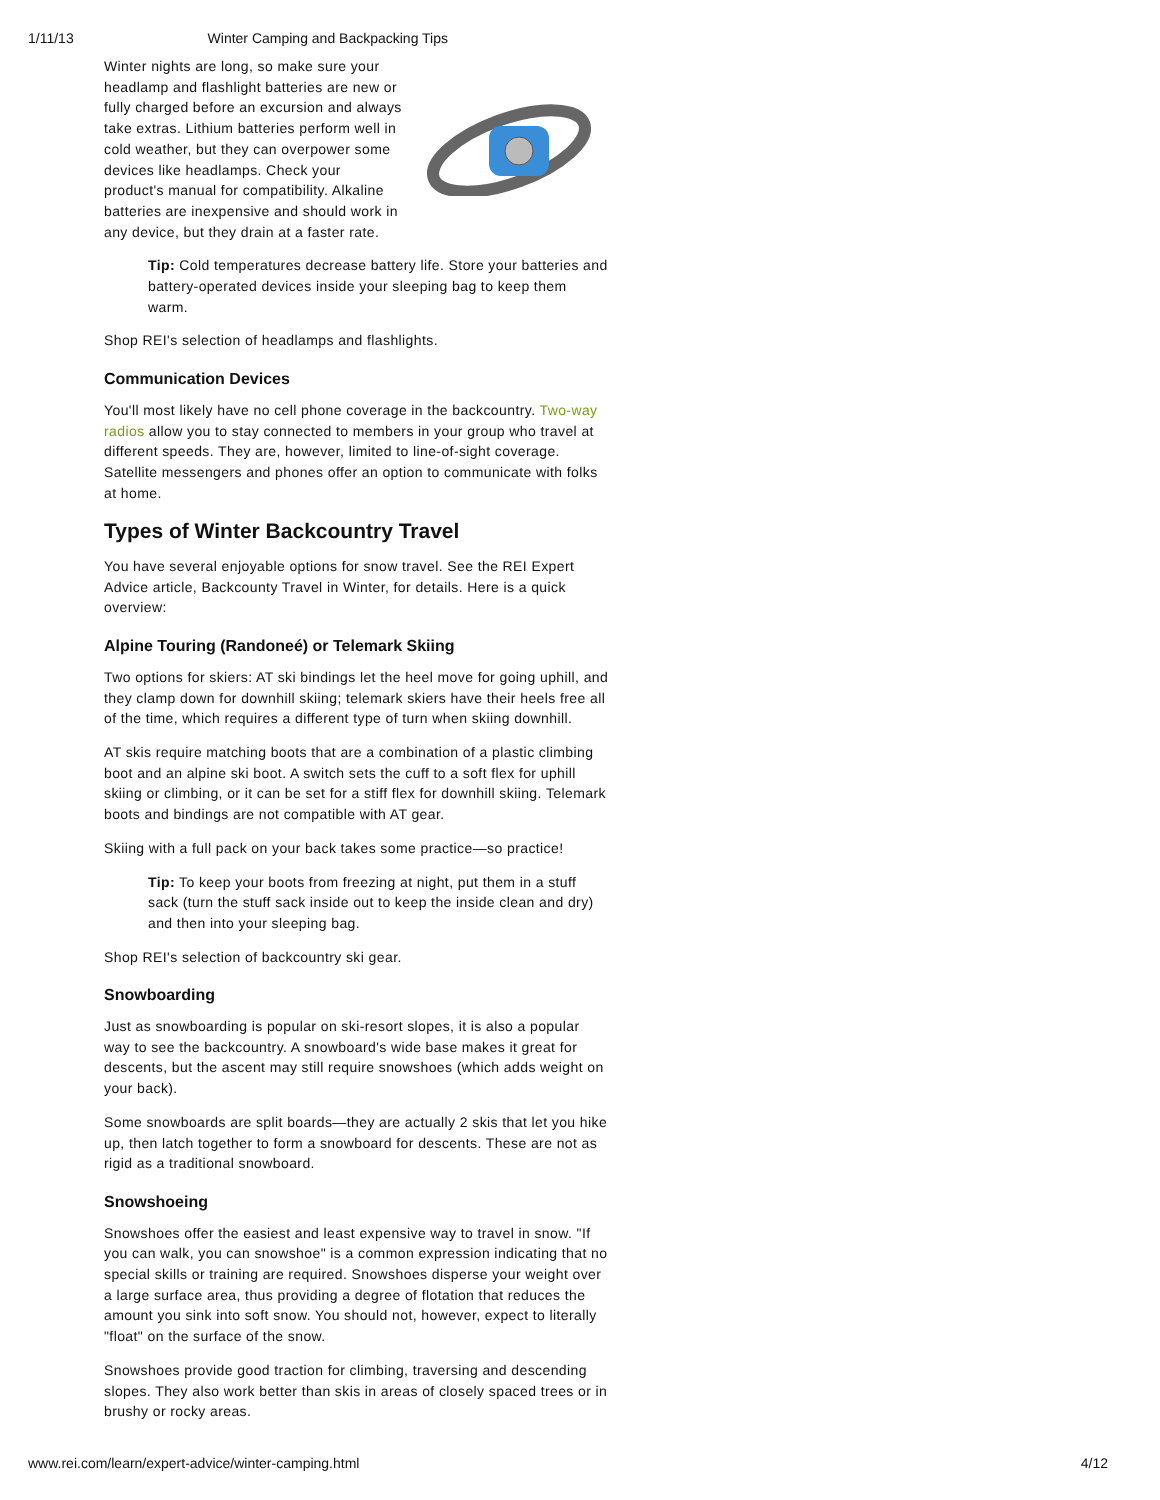1/11/13 Winter Camping and Backpacking Tips
Winter nights are long, so make sure your headlamp and flashlight batteries are new or fully charged before an excursion and always take extras. Lithium batteries perform well in cold weather, but they can overpower some devices like headlamps. Check your product's manual for compatibility. Alkaline batteries are inexpensive and should work in any device, but they drain at a faster rate.
Tip: Cold temperatures decrease battery life. Store your batteries and battery-operated devices inside your sleeping bag to keep them warm.
Shop REI's selection of headlamps and flashlights.
Communication Devices
You'll most likely have no cell phone coverage in the backcountry. Two-way radios allow you to stay connected to members in your group who travel at different speeds. They are, however, limited to line-of-sight coverage. Satellite messengers and phones offer an option to communicate with folks at home.
Types of Winter Backcountry Travel
You have several enjoyable options for snow travel. See the REI Expert Advice article, Backcounty Travel in Winter, for details. Here is a quick overview:
Alpine Touring (Randoneé) or Telemark Skiing
Two options for skiers: AT ski bindings let the heel move for going uphill, and they clamp down for downhill skiing; telemark skiers have their heels free all of the time, which requires a different type of turn when skiing downhill.
AT skis require matching boots that are a combination of a plastic climbing boot and an alpine ski boot. A switch sets the cuff to a soft flex for uphill skiing or climbing, or it can be set for a stiff flex for downhill skiing. Telemark boots and bindings are not compatible with AT gear.
Skiing with a full pack on your back takes some practice—so practice!
Tip: To keep your boots from freezing at night, put them in a stuff sack (turn the stuff sack inside out to keep the inside clean and dry) and then into your sleeping bag.
Shop REI's selection of backcountry ski gear.
Snowboarding
Just as snowboarding is popular on ski-resort slopes, it is also a popular way to see the backcountry. A snowboard's wide base makes it great for descents, but the ascent may still require snowshoes (which adds weight on your back).
Some snowboards are split boards—they are actually 2 skis that let you hike up, then latch together to form a snowboard for descents. These are not as rigid as a traditional snowboard.
Snowshoeing
Snowshoes offer the easiest and least expensive way to travel in snow. "If you can walk, you can snowshoe" is a common expression indicating that no special skills or training are required. Snowshoes disperse your weight over a large surface area, thus providing a degree of flotation that reduces the amount you sink into soft snow. You should not, however, expect to literally "float" on the surface of the snow.
Snowshoes provide good traction for climbing, traversing and descending slopes. They also work better than skis in areas of closely spaced trees or in brushy or rocky areas.
www.rei.com/learn/expert-advice/winter-camping.html 4/12